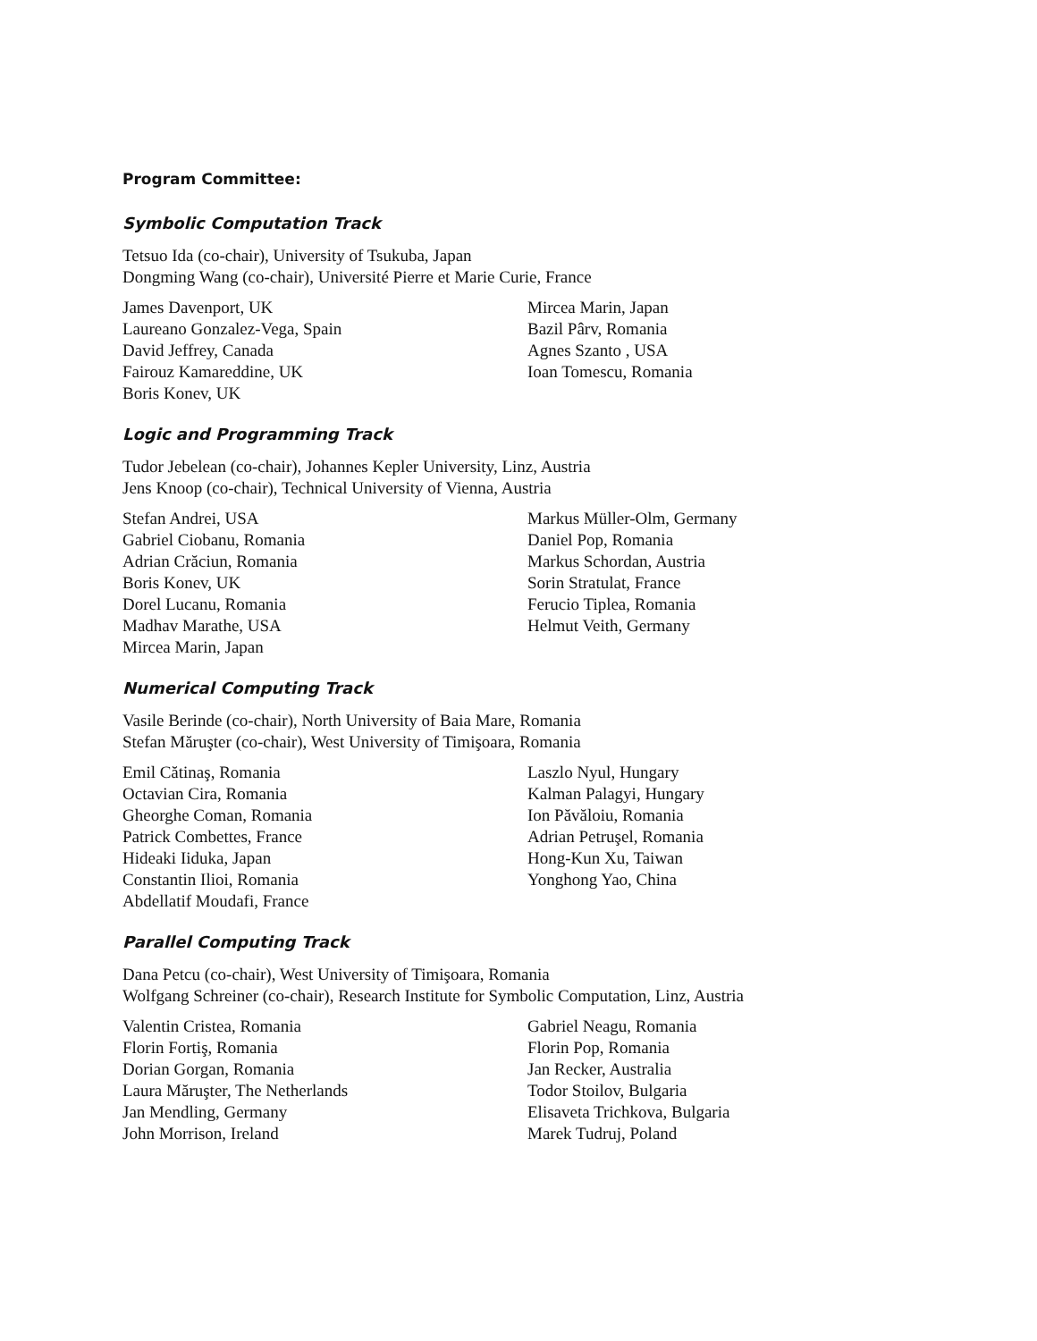Program Committee:
Symbolic Computation Track
Tetsuo Ida (co-chair), University of Tsukuba, Japan
Dongming Wang (co-chair), Université Pierre et Marie Curie, France
James Davenport, UK
Laureano Gonzalez-Vega, Spain
David Jeffrey, Canada
Fairouz Kamareddine, UK
Boris Konev, UK
Mircea Marin, Japan
Bazil Pârv, Romania
Agnes Szanto , USA
Ioan Tomescu, Romania
Logic and Programming Track
Tudor Jebelean (co-chair), Johannes Kepler University, Linz, Austria
Jens Knoop (co-chair), Technical University of Vienna, Austria
Stefan Andrei, USA
Gabriel Ciobanu, Romania
Adrian Crăciun, Romania
Boris Konev, UK
Dorel Lucanu, Romania
Madhav Marathe, USA
Mircea Marin, Japan
Markus Müller-Olm, Germany
Daniel Pop, Romania
Markus Schordan, Austria
Sorin Stratulat, France
Ferucio Tiplea, Romania
Helmut Veith, Germany
Numerical Computing Track
Vasile Berinde (co-chair), North University of Baia Mare, Romania
Stefan Măruşter (co-chair), West University of Timişoara, Romania
Emil Cătinaş, Romania
Octavian Cira, Romania
Gheorghe Coman, Romania
Patrick Combettes, France
Hideaki Iiduka, Japan
Constantin Ilioi, Romania
Abdellatif Moudafi, France
Laszlo Nyul, Hungary
Kalman Palagyi, Hungary
Ion Păvăloiu, Romania
Adrian Petruşel, Romania
Hong-Kun Xu, Taiwan
Yonghong Yao, China
Parallel Computing Track
Dana Petcu (co-chair), West University of Timişoara, Romania
Wolfgang Schreiner (co-chair), Research Institute for Symbolic Computation, Linz, Austria
Valentin Cristea, Romania
Florin Fortiş, Romania
Dorian Gorgan, Romania
Laura Măruşter, The Netherlands
Jan Mendling, Germany
John Morrison, Ireland
Gabriel Neagu, Romania
Florin Pop, Romania
Jan Recker, Australia
Todor Stoilov, Bulgaria
Elisaveta Trichkova, Bulgaria
Marek Tudruj, Poland